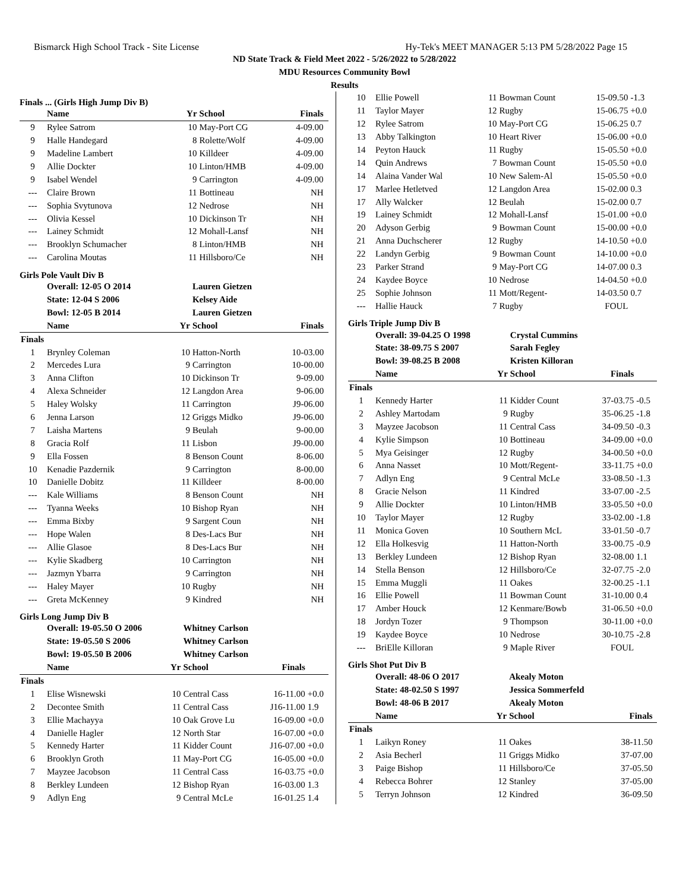Bismarck High School Track - Site License Hy-Tek's MEET MANAGER 5:13 PM 5/28/2022 Page 15
ND State Track & Field Meet 2022 - 5/26/2022 to 5/28/2022
MDU Resources Community Bowl
Results
Finals ... (Girls High Jump Div B)
| | Name | Yr | School | Finals | |
| --- | --- | --- | --- | --- | --- |
| 9 | Rylee Satrom | 10 | May-Port CG | 4-09.00 | |
| 9 | Halle Handegard | 8 | Rolette/Wolf | 4-09.00 | |
| 9 | Madeline Lambert | 10 | Killdeer | 4-09.00 | |
| 9 | Allie Dockter | 10 | Linton/HMB | 4-09.00 | |
| 9 | Isabel Wendel | 9 | Carrington | 4-09.00 | |
| --- | Claire Brown | 11 | Bottineau | NH | |
| --- | Sophia Svytunova | 12 | Nedrose | NH | |
| --- | Olivia Kessel | 10 | Dickinson Tr | NH | |
| --- | Lainey Schmidt | 12 | Mohall-Lansf | NH | |
| --- | Brooklyn Schumacher | 8 | Linton/HMB | NH | |
| --- | Carolina Moutas | 11 | Hillsboro/Ce | NH | |
Girls Pole Vault Div B
| | Overall: 12-05 O 2014 | | Lauren Gietzen | | |
| | State: 12-04 S 2006 | | Kelsey Aide | | |
| | Bowl: 12-05 B 2014 | | Lauren Gietzen | | |
| | Name | Yr | School | Finals | |
| Finals | | | | | |
| 1 | Brynley Coleman | 10 | Hatton-North | 10-03.00 | |
| 2 | Mercedes Lura | 9 | Carrington | 10-00.00 | |
| 3 | Anna Clifton | 10 | Dickinson Tr | 9-09.00 | |
| 4 | Alexa Schneider | 12 | Langdon Area | 9-06.00 | |
| 5 | Haley Wolsky | 11 | Carrington | J9-06.00 | |
| 6 | Jenna Larson | 12 | Griggs Midko | J9-06.00 | |
| 7 | Laisha Martens | 9 | Beulah | 9-00.00 | |
| 8 | Gracia Rolf | 11 | Lisbon | J9-00.00 | |
| 9 | Ella Fossen | 8 | Benson Count | 8-06.00 | |
| 10 | Kenadie Pazdernik | 9 | Carrington | 8-00.00 | |
| 10 | Danielle Dobitz | 11 | Killdeer | 8-00.00 | |
| --- | Kale Williams | 8 | Benson Count | NH | |
| --- | Tyanna Weeks | 10 | Bishop Ryan | NH | |
| --- | Emma Bixby | 9 | Sargent Coun | NH | |
| --- | Hope Walen | 8 | Des-Lacs Bur | NH | |
| --- | Allie Glasoe | 8 | Des-Lacs Bur | NH | |
| --- | Kylie Skadberg | 10 | Carrington | NH | |
| --- | Jazmyn Ybarra | 9 | Carrington | NH | |
| --- | Haley Mayer | 10 | Rugby | NH | |
| --- | Greta McKenney | 9 | Kindred | NH | |
Girls Long Jump Div B
| | Overall: 19-05.50 O 2006 | | Whitney Carlson | | |
| | State: 19-05.50 S 2006 | | Whitney Carlson | | |
| | Bowl: 19-05.50 B 2006 | | Whitney Carlson | | |
| | Name | Yr | School | Finals | |
| Finals | | | | | |
| 1 | Elise Wisnewski | 10 | Central Cass | 16-11.00 | +0.0 |
| 2 | Decontee Smith | 11 | Central Cass | J16-11.00 | 1.9 |
| 3 | Ellie Machayya | 10 | Oak Grove Lu | 16-09.00 | +0.0 |
| 4 | Danielle Hagler | 12 | North Star | 16-07.00 | +0.0 |
| 5 | Kennedy Harter | 11 | Kidder Count | J16-07.00 | +0.0 |
| 6 | Brooklyn Groth | 11 | May-Port CG | 16-05.00 | +0.0 |
| 7 | Mayzee Jacobson | 11 | Central Cass | 16-03.75 | +0.0 |
| 8 | Berkley Lundeen | 12 | Bishop Ryan | 16-03.00 | 1.3 |
| 9 | Adlyn Eng | 9 | Central McLe | 16-01.25 | 1.4 |
| 10 | Ellie Powell | 11 | Bowman Count | 15-09.50 | -1.3 |
| 11 | Taylor Mayer | 12 | Rugby | 15-06.75 | +0.0 |
| 12 | Rylee Satrom | 10 | May-Port CG | 15-06.25 | 0.7 |
| 13 | Abby Talkington | 10 | Heart River | 15-06.00 | +0.0 |
| 14 | Peyton Hauck | 11 | Rugby | 15-05.50 | +0.0 |
| 14 | Quin Andrews | 7 | Bowman Count | 15-05.50 | +0.0 |
| 14 | Alaina Vander Wal | 10 | New Salem-Al | 15-05.50 | +0.0 |
| 17 | Marlee Hetletved | 12 | Langdon Area | 15-02.00 | 0.3 |
| 17 | Ally Walcker | 12 | Beulah | 15-02.00 | 0.7 |
| 19 | Lainey Schmidt | 12 | Mohall-Lansf | 15-01.00 | +0.0 |
| 20 | Adyson Gerbig | 9 | Bowman Count | 15-00.00 | +0.0 |
| 21 | Anna Duchscherer | 12 | Rugby | 14-10.50 | +0.0 |
| 22 | Landyn Gerbig | 9 | Bowman Count | 14-10.00 | +0.0 |
| 23 | Parker Strand | 9 | May-Port CG | 14-07.00 | 0.3 |
| 24 | Kaydee Boyce | 10 | Nedrose | 14-04.50 | +0.0 |
| 25 | Sophie Johnson | 11 | Mott/Regent- | 14-03.50 | 0.7 |
| --- | Hallie Hauck | 7 | Rugby | FOUL | |
Girls Triple Jump Div B
| | Overall: 39-04.25 O 1998 | | Crystal Cummins | | |
| | State: 38-09.75 S 2007 | | Sarah Fegley | | |
| | Bowl: 39-08.25 B 2008 | | Kristen Killoran | | |
| | Name | Yr | School | Finals | |
| Finals | | | | | |
| 1 | Kennedy Harter | 11 | Kidder Count | 37-03.75 | -0.5 |
| 2 | Ashley Martodam | 9 | Rugby | 35-06.25 | -1.8 |
| 3 | Mayzee Jacobson | 11 | Central Cass | 34-09.50 | -0.3 |
| 4 | Kylie Simpson | 10 | Bottineau | 34-09.00 | +0.0 |
| 5 | Mya Geisinger | 12 | Rugby | 34-00.50 | +0.0 |
| 6 | Anna Nasset | 10 | Mott/Regent- | 33-11.75 | +0.0 |
| 7 | Adlyn Eng | 9 | Central McLe | 33-08.50 | -1.3 |
| 8 | Gracie Nelson | 11 | Kindred | 33-07.00 | -2.5 |
| 9 | Allie Dockter | 10 | Linton/HMB | 33-05.50 | +0.0 |
| 10 | Taylor Mayer | 12 | Rugby | 33-02.00 | -1.8 |
| 11 | Monica Goven | 10 | Southern McL | 33-01.50 | -0.7 |
| 12 | Ella Holkesvig | 11 | Hatton-North | 33-00.75 | -0.9 |
| 13 | Berkley Lundeen | 12 | Bishop Ryan | 32-08.00 | 1.1 |
| 14 | Stella Benson | 12 | Hillsboro/Ce | 32-07.75 | -2.0 |
| 15 | Emma Muggli | 11 | Oakes | 32-00.25 | -1.1 |
| 16 | Ellie Powell | 11 | Bowman Count | 31-10.00 | 0.4 |
| 17 | Amber Houck | 12 | Kenmare/Bowb | 31-06.50 | +0.0 |
| 18 | Jordyn Tozer | 9 | Thompson | 30-11.00 | +0.0 |
| 19 | Kaydee Boyce | 10 | Nedrose | 30-10.75 | -2.8 |
| --- | BriElle Killoran | 9 | Maple River | FOUL | |
Girls Shot Put Div B
| | Overall: 48-06 O 2017 | | Akealy Moton | | |
| | State: 48-02.50 S 1997 | | Jessica Sommerfeld | | |
| | Bowl: 48-06 B 2017 | | Akealy Moton | | |
| | Name | Yr | School | Finals | |
| Finals | | | | | |
| 1 | Laikyn Roney | 11 | Oakes | 38-11.50 | |
| 2 | Asia Becherl | 11 | Griggs Midko | 37-07.00 | |
| 3 | Paige Bishop | 11 | Hillsboro/Ce | 37-05.50 | |
| 4 | Rebecca Bohrer | 12 | Stanley | 37-05.00 | |
| 5 | Terryn Johnson | 12 | Kindred | 36-09.50 | |